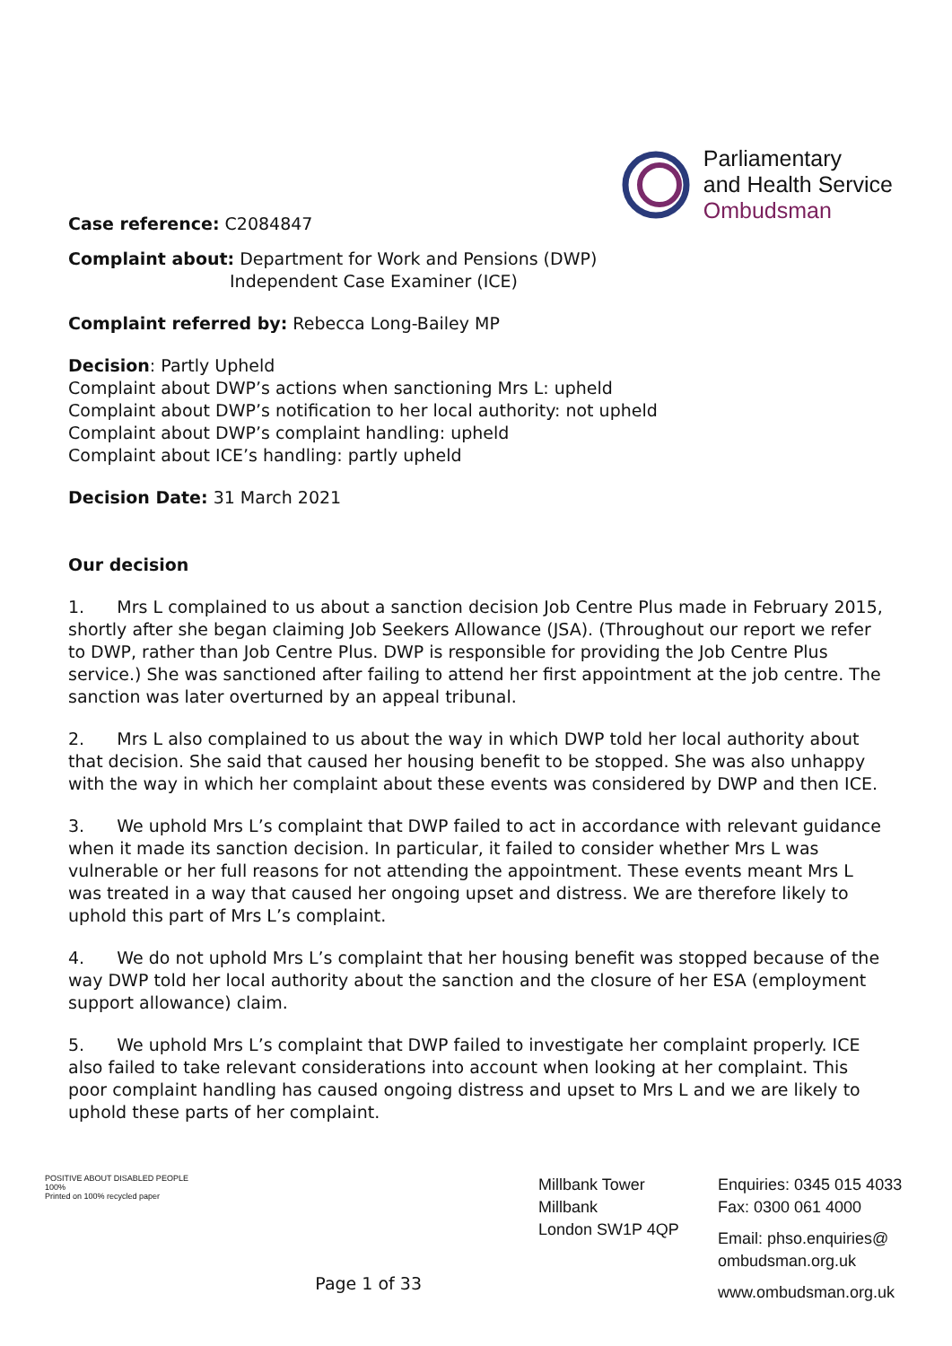Case reference: C2084847
Parliamentary
and Health Service
Ombudsman
Complaint about: Department for Work and Pensions (DWP)
Independent Case Examiner (ICE)
Complaint referred by: Rebecca Long-Bailey MP
Decision: Partly Upheld
Complaint about DWP’s actions when sanctioning Mrs L: upheld
Complaint about DWP’s notification to her local authority: not upheld
Complaint about DWP’s complaint handling: upheld
Complaint about ICE’s handling: partly upheld
Decision Date: 31 March 2021
Our decision
1. Mrs L complained to us about a sanction decision Job Centre Plus made in February 2015, shortly after she began claiming Job Seekers Allowance (JSA). (Throughout our report we refer to DWP, rather than Job Centre Plus. DWP is responsible for providing the Job Centre Plus service.) She was sanctioned after failing to attend her first appointment at the job centre. The sanction was later overturned by an appeal tribunal.
2. Mrs L also complained to us about the way in which DWP told her local authority about that decision. She said that caused her housing benefit to be stopped. She was also unhappy with the way in which her complaint about these events was considered by DWP and then ICE.
3. We uphold Mrs L’s complaint that DWP failed to act in accordance with relevant guidance when it made its sanction decision. In particular, it failed to consider whether Mrs L was vulnerable or her full reasons for not attending the appointment. These events meant Mrs L was treated in a way that caused her ongoing upset and distress. We are therefore likely to uphold this part of Mrs L’s complaint.
4. We do not uphold Mrs L’s complaint that her housing benefit was stopped because of the way DWP told her local authority about the sanction and the closure of her ESA (employment support allowance) claim.
5. We uphold Mrs L’s complaint that DWP failed to investigate her complaint properly. ICE also failed to take relevant considerations into account when looking at her complaint. This poor complaint handling has caused ongoing distress and upset to Mrs L and we are likely to uphold these parts of her complaint.
POSITIVE ABOUT DISABLED PEOPLE
100%
Printed on 100% recycled paper
Page 1 of 33
Millbank Tower
Millbank
London SW1P 4QP
Enquiries: 0345 015 4033
Fax: 0300 061 4000
Email: phso.enquiries@
ombudsman.org.uk
www.ombudsman.org.uk